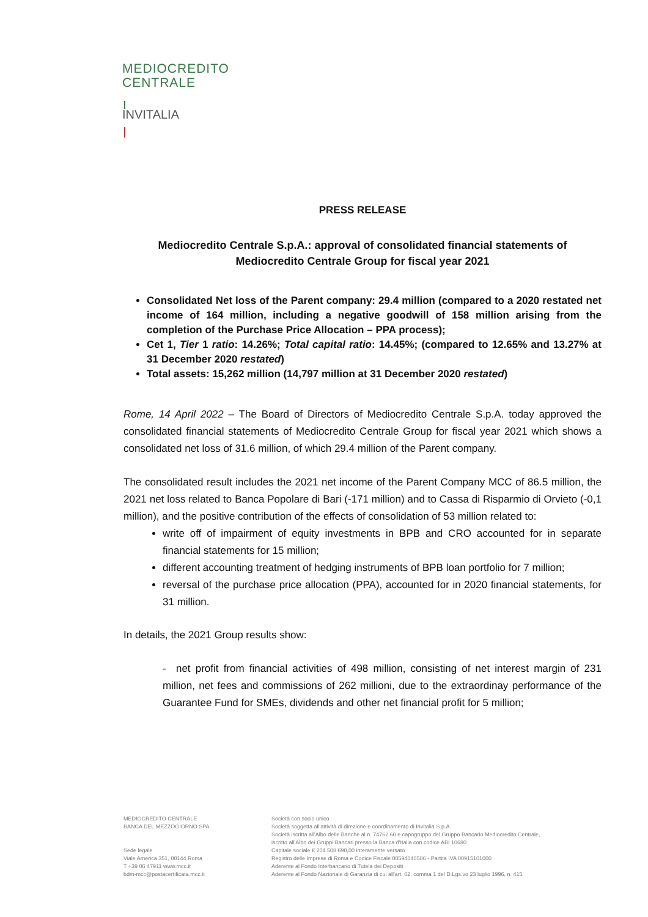MEDIOCREDITO
CENTRALE
INVITALIA
PRESS RELEASE
Mediocredito Centrale S.p.A.: approval of consolidated financial statements of Mediocredito Centrale Group for fiscal year 2021
Consolidated Net loss of the Parent company: 29.4 million (compared to a 2020 restated net income of 164 million, including a negative goodwill of 158 million arising from the completion of the Purchase Price Allocation – PPA process);
Cet 1, Tier 1 ratio: 14.26%; Total capital ratio: 14.45%; (compared to 12.65% and 13.27% at 31 December 2020 restated)
Total assets: 15,262 million (14,797 million at 31 December 2020 restated)
Rome, 14 April 2022 – The Board of Directors of Mediocredito Centrale S.p.A. today approved the consolidated financial statements of Mediocredito Centrale Group for fiscal year 2021 which shows a consolidated net loss of 31.6 million, of which 29.4 million of the Parent company.
The consolidated result includes the 2021 net income of the Parent Company MCC of 86.5 million, the 2021 net loss related to Banca Popolare di Bari (-171 million) and to Cassa di Risparmio di Orvieto (-0,1 million), and the positive contribution of the effects of consolidation of 53 million related to:
write off of impairment of equity investments in BPB and CRO accounted for in separate financial statements for 15 million;
different accounting treatment of hedging instruments of BPB loan portfolio for 7 million;
reversal of the purchase price allocation (PPA), accounted for in 2020 financial statements, for 31 million.
In details, the 2021 Group results show:
- net profit from financial activities of 498 million, consisting of net interest margin of 231 million, net fees and commissions of 262 millioni, due to the extraordinay performance of the Guarantee Fund for SMEs, dividends and other net financial profit for 5 million;
MEDIOCREDITO CENTRALE
BANCA DEL MEZZOGIORNO SPA
Sede legale
Viale America 351, 00144 Roma
T +39 06 47911 www.mcc.it
bdm-mcc@postacertificata.mcc.it
Società con socio unico
Società soggetta all'attività di direzione e coordinamento di Invitalia S.p.A.
Società iscritta all'Albo delle Banche al n. 74762.60 e capogruppo del Gruppo Bancario Mediocredito Centrale,
iscritto all'Albo dei Gruppi Bancari presso la Banca d'Italia con codice ABI 10680
Capitale sociale € 204.508.690,00 interamente versato
Registro delle Imprese di Roma e Codice Fiscale 00594040586 - Partita IVA 00915101000
Aderente al Fondo Interbancario di Tutela dei Depositi
Aderente al Fondo Nazionale di Garanzia di cui all'art. 62, comma 1 del D.Lgs.vo 23 luglio 1996, n. 415